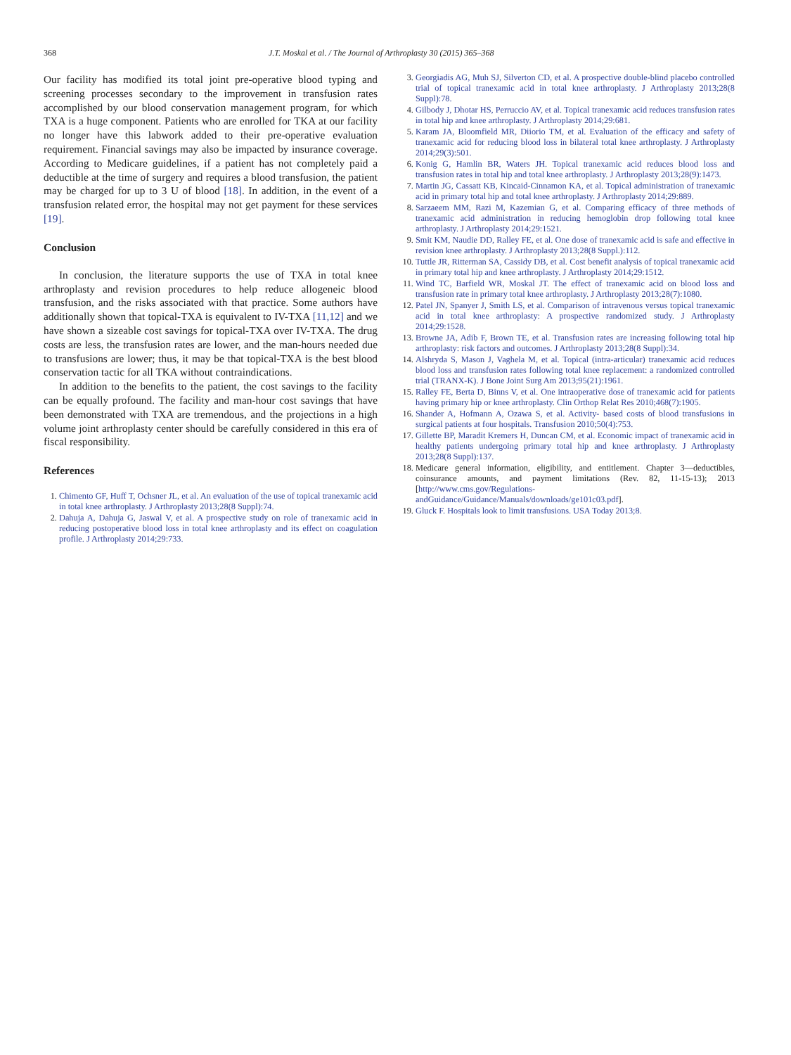368 J.T. Moskal et al. / The Journal of Arthroplasty 30 (2015) 365–368
Our facility has modified its total joint pre-operative blood typing and screening processes secondary to the improvement in transfusion rates accomplished by our blood conservation management program, for which TXA is a huge component. Patients who are enrolled for TKA at our facility no longer have this labwork added to their pre-operative evaluation requirement. Financial savings may also be impacted by insurance coverage. According to Medicare guidelines, if a patient has not completely paid a deductible at the time of surgery and requires a blood transfusion, the patient may be charged for up to 3 U of blood [18]. In addition, in the event of a transfusion related error, the hospital may not get payment for these services [19].
Conclusion
In conclusion, the literature supports the use of TXA in total knee arthroplasty and revision procedures to help reduce allogeneic blood transfusion, and the risks associated with that practice. Some authors have additionally shown that topical-TXA is equivalent to IV-TXA [11,12] and we have shown a sizeable cost savings for topical-TXA over IV-TXA. The drug costs are less, the transfusion rates are lower, and the man-hours needed due to transfusions are lower; thus, it may be that topical-TXA is the best blood conservation tactic for all TKA without contraindications.
In addition to the benefits to the patient, the cost savings to the facility can be equally profound. The facility and man-hour cost savings that have been demonstrated with TXA are tremendous, and the projections in a high volume joint arthroplasty center should be carefully considered in this era of fiscal responsibility.
References
1. Chimento GF, Huff T, Ochsner JL, et al. An evaluation of the use of topical tranexamic acid in total knee arthroplasty. J Arthroplasty 2013;28(8 Suppl):74.
2. Dahuja A, Dahuja G, Jaswal V, et al. A prospective study on role of tranexamic acid in reducing postoperative blood loss in total knee arthroplasty and its effect on coagulation profile. J Arthroplasty 2014;29:733.
3. Georgiadis AG, Muh SJ, Silverton CD, et al. A prospective double-blind placebo controlled trial of topical tranexamic acid in total knee arthroplasty. J Arthroplasty 2013;28(8 Suppl):78.
4. Gilbody J, Dhotar HS, Perruccio AV, et al. Topical tranexamic acid reduces transfusion rates in total hip and knee arthroplasty. J Arthroplasty 2014;29:681.
5. Karam JA, Bloomfield MR, Diiorio TM, et al. Evaluation of the efficacy and safety of tranexamic acid for reducing blood loss in bilateral total knee arthroplasty. J Arthroplasty 2014;29(3):501.
6. Konig G, Hamlin BR, Waters JH. Topical tranexamic acid reduces blood loss and transfusion rates in total hip and total knee arthroplasty. J Arthroplasty 2013;28(9):1473.
7. Martin JG, Cassatt KB, Kincaid-Cinnamon KA, et al. Topical administration of tranexamic acid in primary total hip and total knee arthroplasty. J Arthroplasty 2014;29:889.
8. Sarzaeem MM, Razi M, Kazemian G, et al. Comparing efficacy of three methods of tranexamic acid administration in reducing hemoglobin drop following total knee arthroplasty. J Arthroplasty 2014;29:1521.
9. Smit KM, Naudie DD, Ralley FE, et al. One dose of tranexamic acid is safe and effective in revision knee arthroplasty. J Arthroplasty 2013;28(8 Suppl.):112.
10. Tuttle JR, Ritterman SA, Cassidy DB, et al. Cost benefit analysis of topical tranexamic acid in primary total hip and knee arthroplasty. J Arthroplasty 2014;29:1512.
11. Wind TC, Barfield WR, Moskal JT. The effect of tranexamic acid on blood loss and transfusion rate in primary total knee arthroplasty. J Arthroplasty 2013;28(7):1080.
12. Patel JN, Spanyer J, Smith LS, et al. Comparison of intravenous versus topical tranexamic acid in total knee arthroplasty: A prospective randomized study. J Arthroplasty 2014;29:1528.
13. Browne JA, Adib F, Brown TE, et al. Transfusion rates are increasing following total hip arthroplasty: risk factors and outcomes. J Arthroplasty 2013;28(8 Suppl):34.
14. Alshryda S, Mason J, Vaghela M, et al. Topical (intra-articular) tranexamic acid reduces blood loss and transfusion rates following total knee replacement: a randomized controlled trial (TRANX-K). J Bone Joint Surg Am 2013;95(21):1961.
15. Ralley FE, Berta D, Binns V, et al. One intraoperative dose of tranexamic acid for patients having primary hip or knee arthroplasty. Clin Orthop Relat Res 2010;468(7):1905.
16. Shander A, Hofmann A, Ozawa S, et al. Activity- based costs of blood transfusions in surgical patients at four hospitals. Transfusion 2010;50(4):753.
17. Gillette BP, Maradit Kremers H, Duncan CM, et al. Economic impact of tranexamic acid in healthy patients undergoing primary total hip and knee arthroplasty. J Arthroplasty 2013;28(8 Suppl):137.
18. Medicare general information, eligibility, and entitlement. Chapter 3—deductibles, coinsurance amounts, and payment limitations (Rev. 82, 11-15-13); 2013 [http://www.cms.gov/Regulations-andGuidance/Guidance/Manuals/downloads/ge101c03.pdf].
19. Gluck F. Hospitals look to limit transfusions. USA Today 2013;8.